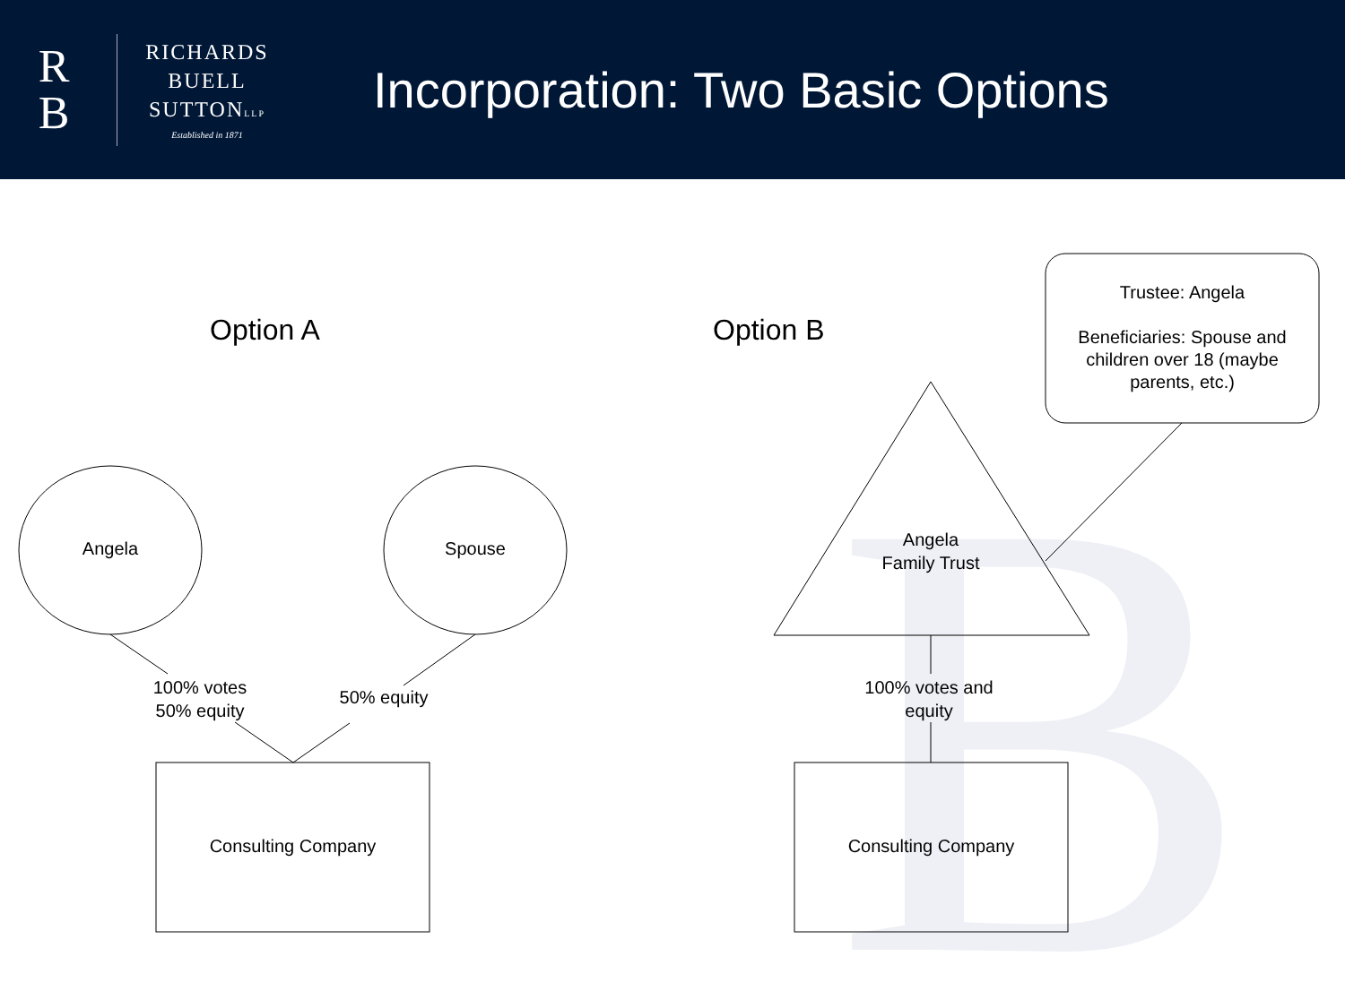B
R
B
RICHARDS
BUELL
SUTTONLLP
Established in 1871
Incorporation: Two Basic Options
Option A Option B
Angela Spouse
100% votes
50% equity
50% equity
Consulting Company Consulting Company
Angela
Family Trust
100% votes and
equity
Trustee: Angela
Beneficiaries: Spouse and children over 18 (maybe parents, etc.)